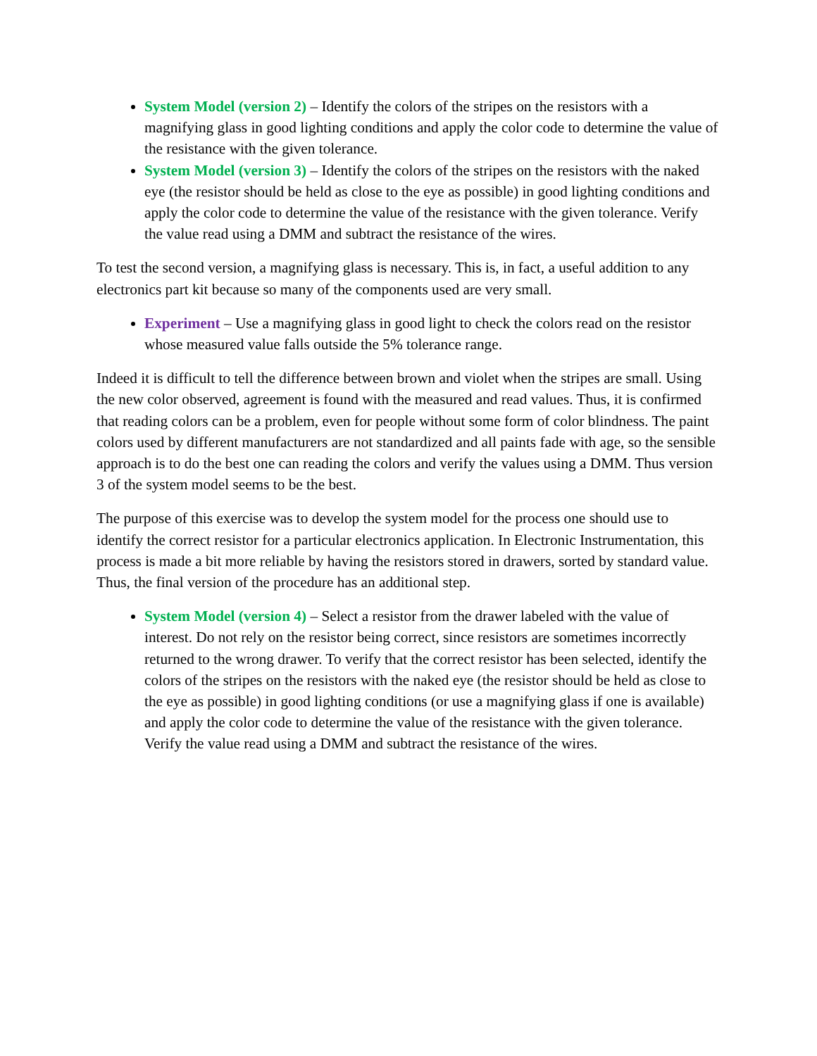System Model (version 2) – Identify the colors of the stripes on the resistors with a magnifying glass in good lighting conditions and apply the color code to determine the value of the resistance with the given tolerance.
System Model (version 3) – Identify the colors of the stripes on the resistors with the naked eye (the resistor should be held as close to the eye as possible) in good lighting conditions and apply the color code to determine the value of the resistance with the given tolerance. Verify the value read using a DMM and subtract the resistance of the wires.
To test the second version, a magnifying glass is necessary. This is, in fact, a useful addition to any electronics part kit because so many of the components used are very small.
Experiment – Use a magnifying glass in good light to check the colors read on the resistor whose measured value falls outside the 5% tolerance range.
Indeed it is difficult to tell the difference between brown and violet when the stripes are small. Using the new color observed, agreement is found with the measured and read values. Thus, it is confirmed that reading colors can be a problem, even for people without some form of color blindness. The paint colors used by different manufacturers are not standardized and all paints fade with age, so the sensible approach is to do the best one can reading the colors and verify the values using a DMM. Thus version 3 of the system model seems to be the best.
The purpose of this exercise was to develop the system model for the process one should use to identify the correct resistor for a particular electronics application. In Electronic Instrumentation, this process is made a bit more reliable by having the resistors stored in drawers, sorted by standard value. Thus, the final version of the procedure has an additional step.
System Model (version 4) – Select a resistor from the drawer labeled with the value of interest. Do not rely on the resistor being correct, since resistors are sometimes incorrectly returned to the wrong drawer. To verify that the correct resistor has been selected, identify the colors of the stripes on the resistors with the naked eye (the resistor should be held as close to the eye as possible) in good lighting conditions (or use a magnifying glass if one is available) and apply the color code to determine the value of the resistance with the given tolerance. Verify the value read using a DMM and subtract the resistance of the wires.